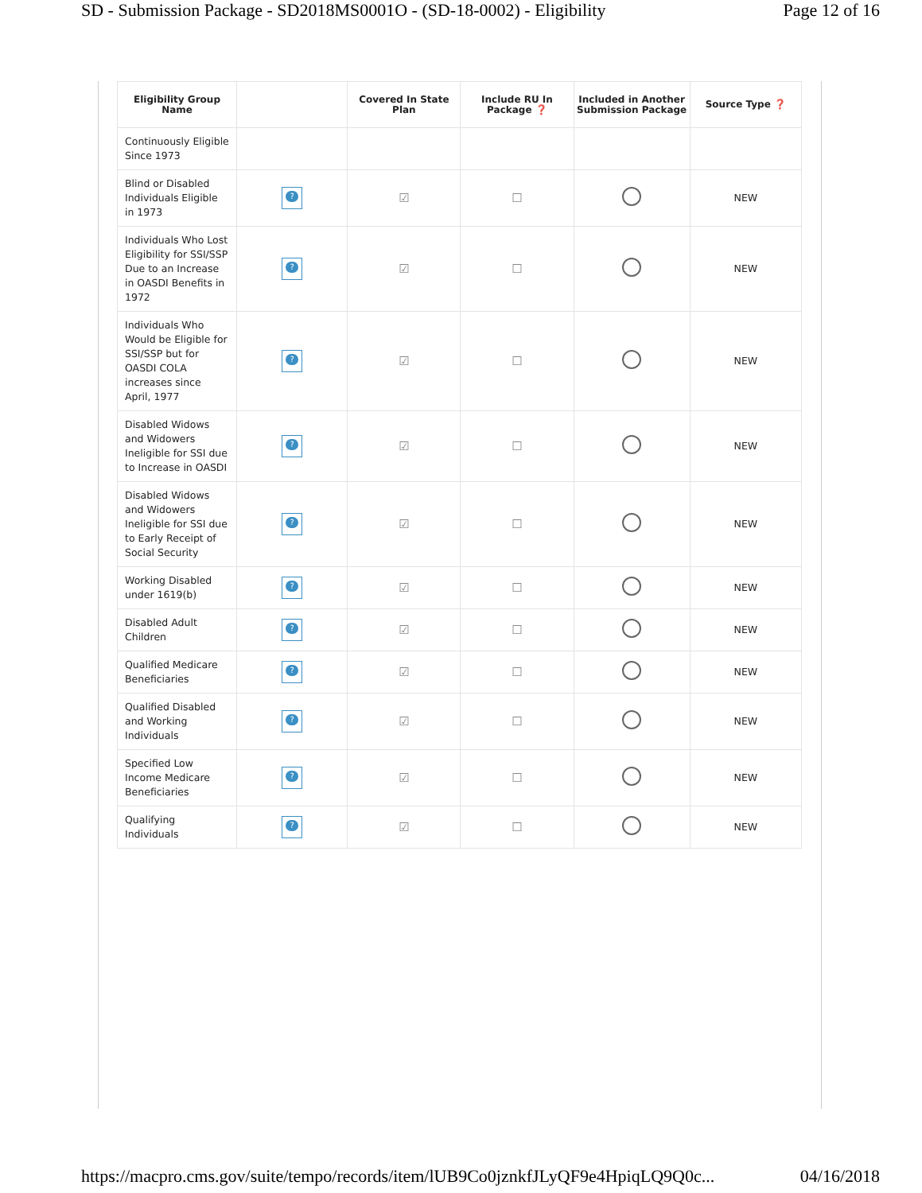SD - Submission Package - SD2018MS0001O - (SD-18-0002) - Eligibility Page 12 of 16
| Eligibility Group Name | | Covered In State Plan | Include RU In Package ❓ | Included in Another Submission Package | Source Type ❓ |
| --- | --- | --- | --- | --- | --- |
| Continuously Eligible Since 1973 | | | | | |
| Blind or Disabled Individuals Eligible in 1973 | ? | ☑ | ☐ | | NEW |
| Individuals Who Lost Eligibility for SSI/SSP Due to an Increase in OASDI Benefits in 1972 | ? | ☑ | ☐ | | NEW |
| Individuals Who Would be Eligible for SSI/SSP but for OASDI COLA increases since April, 1977 | ? | ☑ | ☐ | | NEW |
| Disabled Widows and Widowers Ineligible for SSI due to Increase in OASDI | ? | ☑ | ☐ | | NEW |
| Disabled Widows and Widowers Ineligible for SSI due to Early Receipt of Social Security | ? | ☑ | ☐ | | NEW |
| Working Disabled under 1619(b) | ? | ☑ | ☐ | | NEW |
| Disabled Adult Children | ? | ☑ | ☐ | | NEW |
| Qualified Medicare Beneficiaries | ? | ☑ | ☐ | | NEW |
| Qualified Disabled and Working Individuals | ? | ☑ | ☐ | | NEW |
| Specified Low Income Medicare Beneficiaries | ? | ☑ | ☐ | | NEW |
| Qualifying Individuals | ? | ☑ | ☐ | | NEW |
https://macpro.cms.gov/suite/tempo/records/item/lUB9Co0jznkfJLyQF9e4HpiqLQ9Q0c... 04/16/2018